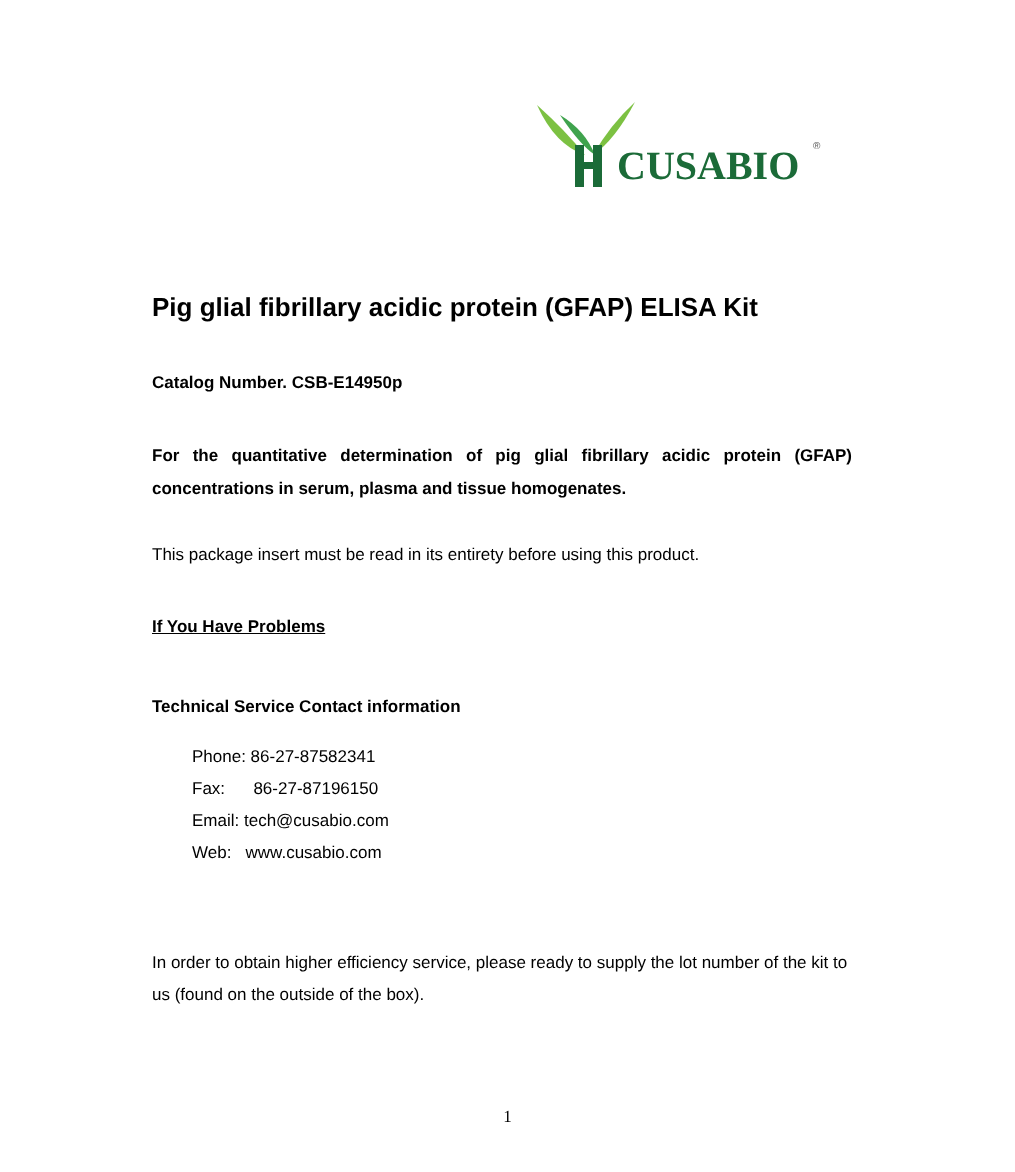CUSABIO ®
Pig glial fibrillary acidic protein (GFAP) ELISA Kit
Catalog Number. CSB-E14950p
For the quantitative determination of pig glial fibrillary acidic protein (GFAP) concentrations in serum, plasma and tissue homogenates.
This package insert must be read in its entirety before using this product.
If You Have Problems
Technical Service Contact information
Phone: 86-27-87582341
Fax: 86-27-87196150
Email: tech@cusabio.com
Web: www.cusabio.com
In order to obtain higher efficiency service, please ready to supply the lot number of the kit to us (found on the outside of the box).
1